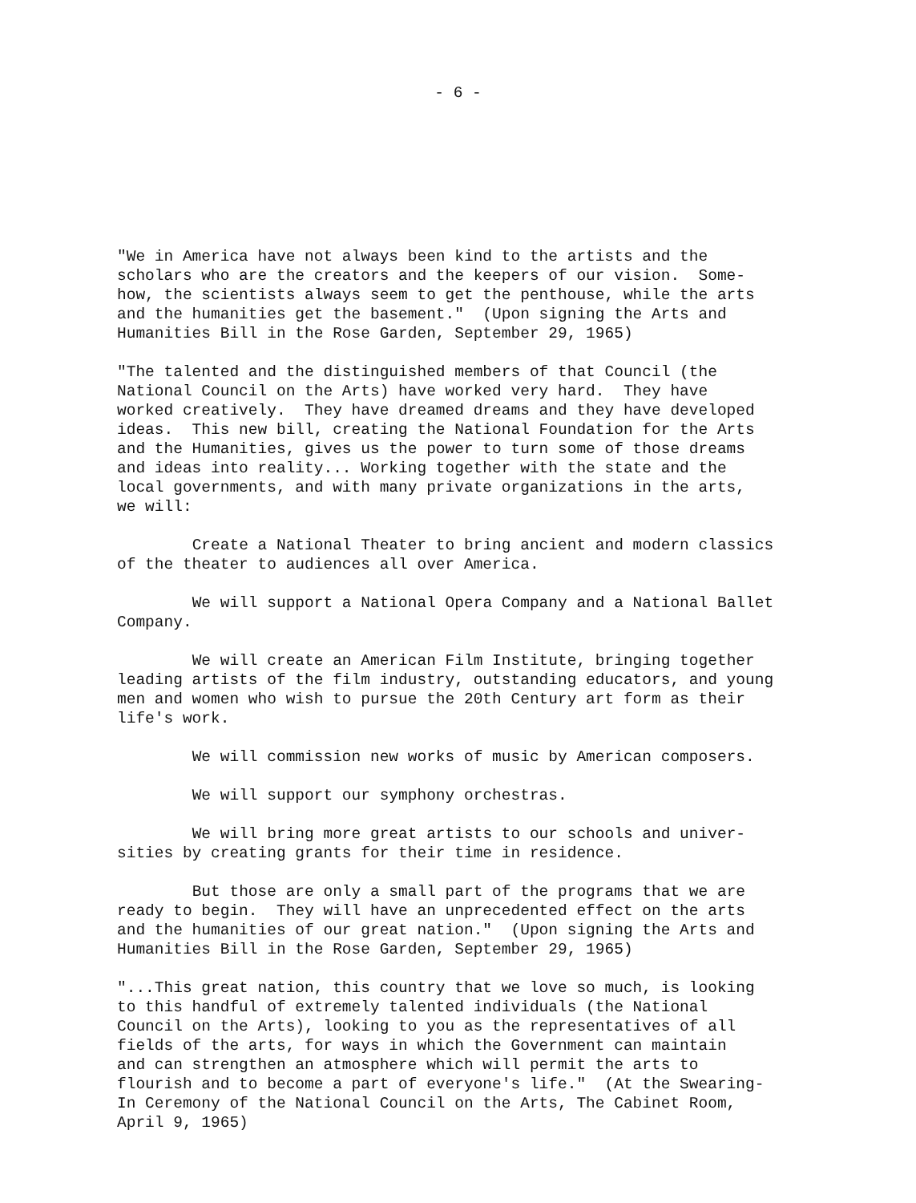- 6 -
"We in America have not always been kind to the artists and the scholars who are the creators and the keepers of our vision. Some- how, the scientists always seem to get the penthouse, while the arts and the humanities get the basement." (Upon signing the Arts and Humanities Bill in the Rose Garden, September 29, 1965)
"The talented and the distinguished members of that Council (the National Council on the Arts) have worked very hard. They have worked creatively. They have dreamed dreams and they have developed ideas. This new bill, creating the National Foundation for the Arts and the Humanities, gives us the power to turn some of those dreams and ideas into reality... Working together with the state and the local governments, and with many private organizations in the arts, we will:
Create a National Theater to bring ancient and modern classics of the theater to audiences all over America.
We will support a National Opera Company and a National Ballet Company.
We will create an American Film Institute, bringing together leading artists of the film industry, outstanding educators, and young men and women who wish to pursue the 20th Century art form as their life's work.
We will commission new works of music by American composers.
We will support our symphony orchestras.
We will bring more great artists to our schools and univer- sities by creating grants for their time in residence.
But those are only a small part of the programs that we are ready to begin. They will have an unprecedented effect on the arts and the humanities of our great nation." (Upon signing the Arts and Humanities Bill in the Rose Garden, September 29, 1965)
"...This great nation, this country that we love so much, is looking to this handful of extremely talented individuals (the National Council on the Arts), looking to you as the representatives of all fields of the arts, for ways in which the Government can maintain and can strengthen an atmosphere which will permit the arts to flourish and to become a part of everyone's life." (At the Swearing- In Ceremony of the National Council on the Arts, The Cabinet Room, April 9, 1965)